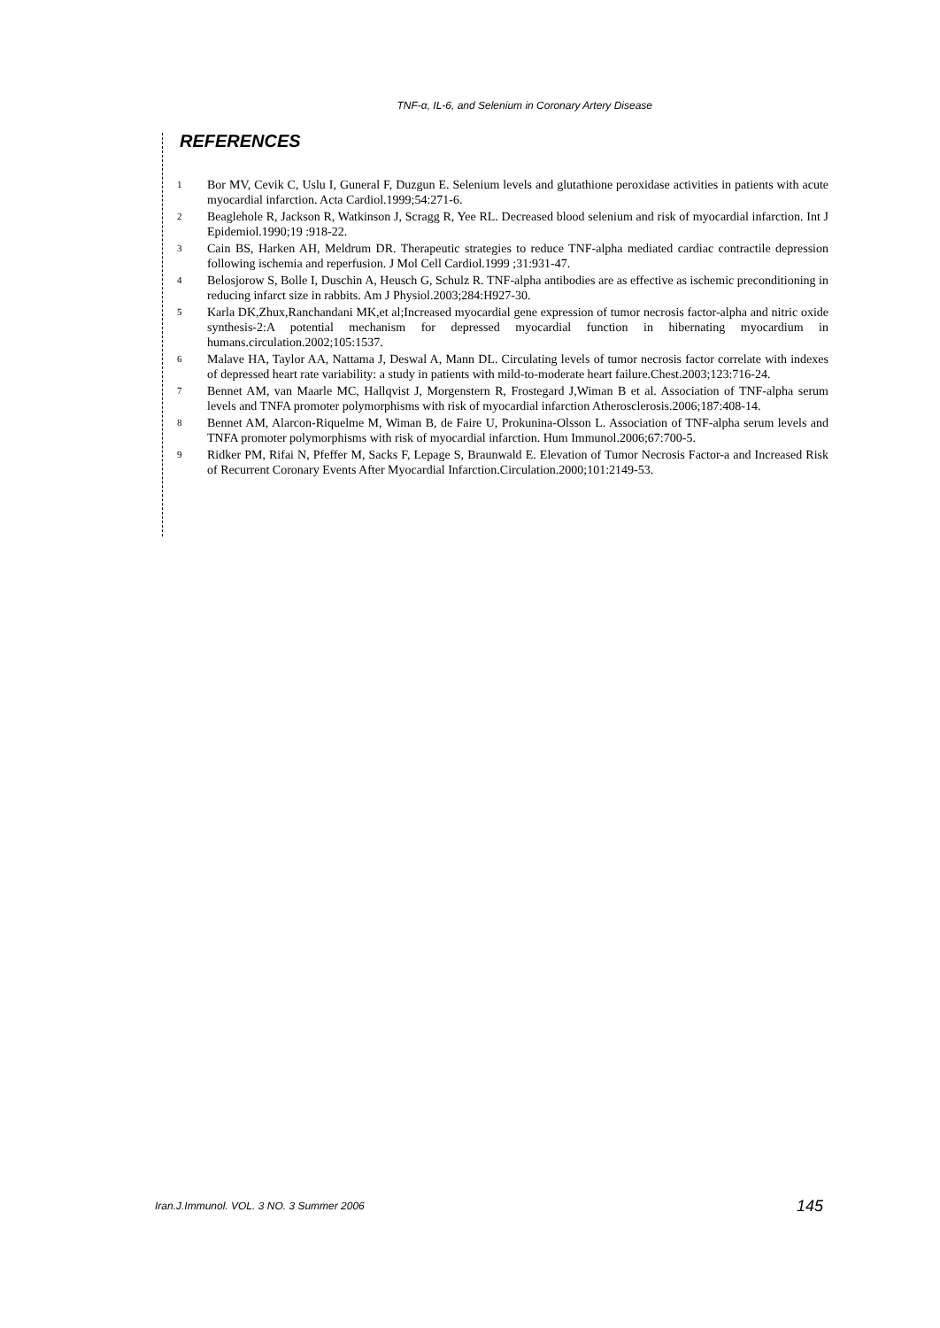TNF-α, IL-6, and Selenium in Coronary Artery Disease
REFERENCES
1 Bor MV, Cevik C, Uslu I, Guneral F, Duzgun E. Selenium levels and glutathione peroxidase activities in patients with acute myocardial infarction. Acta Cardiol.1999;54:271-6.
2 Beaglehole R, Jackson R, Watkinson J, Scragg R, Yee RL. Decreased blood selenium and risk of myocardial infarction. Int J Epidemiol.1990;19 :918-22.
3 Cain BS, Harken AH, Meldrum DR. Therapeutic strategies to reduce TNF-alpha mediated cardiac contractile depression following ischemia and reperfusion. J Mol Cell Cardiol.1999 ;31:931-47.
4 Belosjorow S, Bolle I, Duschin A, Heusch G, Schulz R. TNF-alpha antibodies are as effective as ischemic preconditioning in reducing infarct size in rabbits. Am J Physiol.2003;284:H927-30.
5 Karla DK,Zhux,Ranchandani MK,et al;Increased myocardial gene expression of tumor necrosis factor-alpha and nitric oxide synthesis-2:A potential mechanism for depressed myocardial function in hibernating myocardium in humans.circulation.2002;105:1537.
6 Malave HA, Taylor AA, Nattama J, Deswal A, Mann DL. Circulating levels of tumor necrosis factor correlate with indexes of depressed heart rate variability: a study in patients with mild-to-moderate heart failure.Chest.2003;123:716-24.
7 Bennet AM, van Maarle MC, Hallqvist J, Morgenstern R, Frostegard J,Wiman B et al. Association of TNF-alpha serum levels and TNFA promoter polymorphisms with risk of myocardial infarction Atherosclerosis.2006;187:408-14.
8 Bennet AM, Alarcon-Riquelme M, Wiman B, de Faire U, Prokunina-Olsson L. Association of TNF-alpha serum levels and TNFA promoter polymorphisms with risk of myocardial infarction. Hum Immunol.2006;67:700-5.
9 Ridker PM, Rifai N, Pfeffer M, Sacks F, Lepage S, Braunwald E. Elevation of Tumor Necrosis Factor-a and Increased Risk of Recurrent Coronary Events After Myocardial Infarction.Circulation.2000;101:2149-53.
Iran.J.Immunol. VOL. 3 NO. 3 Summer 2006
145